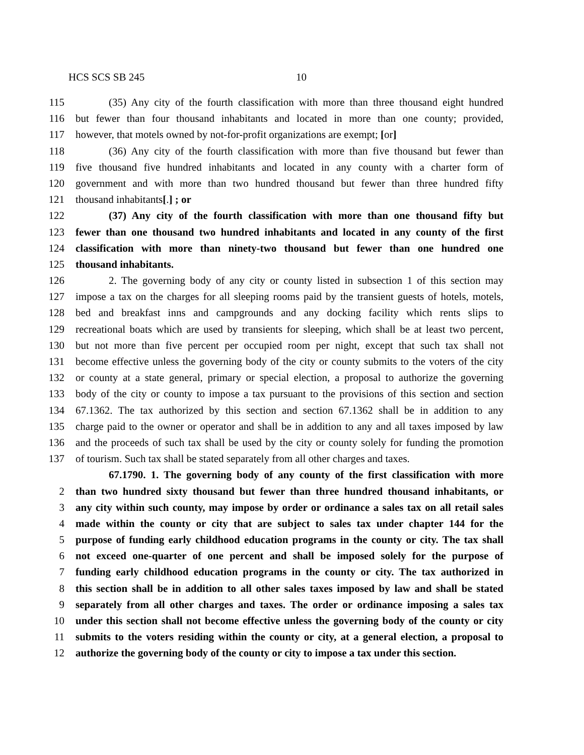HCS SCS SB 245 10
115 (35) Any city of the fourth classification with more than three thousand eight hundred
116 but fewer than four thousand inhabitants and located in more than one county; provided,
117 however, that motels owned by not-for-profit organizations are exempt; [or]
118 (36) Any city of the fourth classification with more than five thousand but fewer than
119 five thousand five hundred inhabitants and located in any county with a charter form of
120 government and with more than two hundred thousand but fewer than three hundred fifty
121 thousand inhabitants[.] ; or
122 (37) Any city of the fourth classification with more than one thousand fifty but
123 fewer than one thousand two hundred inhabitants and located in any county of the first
124 classification with more than ninety-two thousand but fewer than one hundred one
125 thousand inhabitants.
126 2. The governing body of any city or county listed in subsection 1 of this section may
127 impose a tax on the charges for all sleeping rooms paid by the transient guests of hotels, motels,
128 bed and breakfast inns and campgrounds and any docking facility which rents slips to
129 recreational boats which are used by transients for sleeping, which shall be at least two percent,
130 but not more than five percent per occupied room per night, except that such tax shall not
131 become effective unless the governing body of the city or county submits to the voters of the city
132 or county at a state general, primary or special election, a proposal to authorize the governing
133 body of the city or county to impose a tax pursuant to the provisions of this section and section
134 67.1362. The tax authorized by this section and section 67.1362 shall be in addition to any
135 charge paid to the owner or operator and shall be in addition to any and all taxes imposed by law
136 and the proceeds of such tax shall be used by the city or county solely for funding the promotion
137 of tourism. Such tax shall be stated separately from all other charges and taxes.
67.1790. 1. The governing body of any county of the first classification with more
2 than two hundred sixty thousand but fewer than three hundred thousand inhabitants, or
3 any city within such county, may impose by order or ordinance a sales tax on all retail sales
4 made within the county or city that are subject to sales tax under chapter 144 for the
5 purpose of funding early childhood education programs in the county or city. The tax shall
6 not exceed one-quarter of one percent and shall be imposed solely for the purpose of
7 funding early childhood education programs in the county or city. The tax authorized in
8 this section shall be in addition to all other sales taxes imposed by law and shall be stated
9 separately from all other charges and taxes. The order or ordinance imposing a sales tax
10 under this section shall not become effective unless the governing body of the county or city
11 submits to the voters residing within the county or city, at a general election, a proposal to
12 authorize the governing body of the county or city to impose a tax under this section.